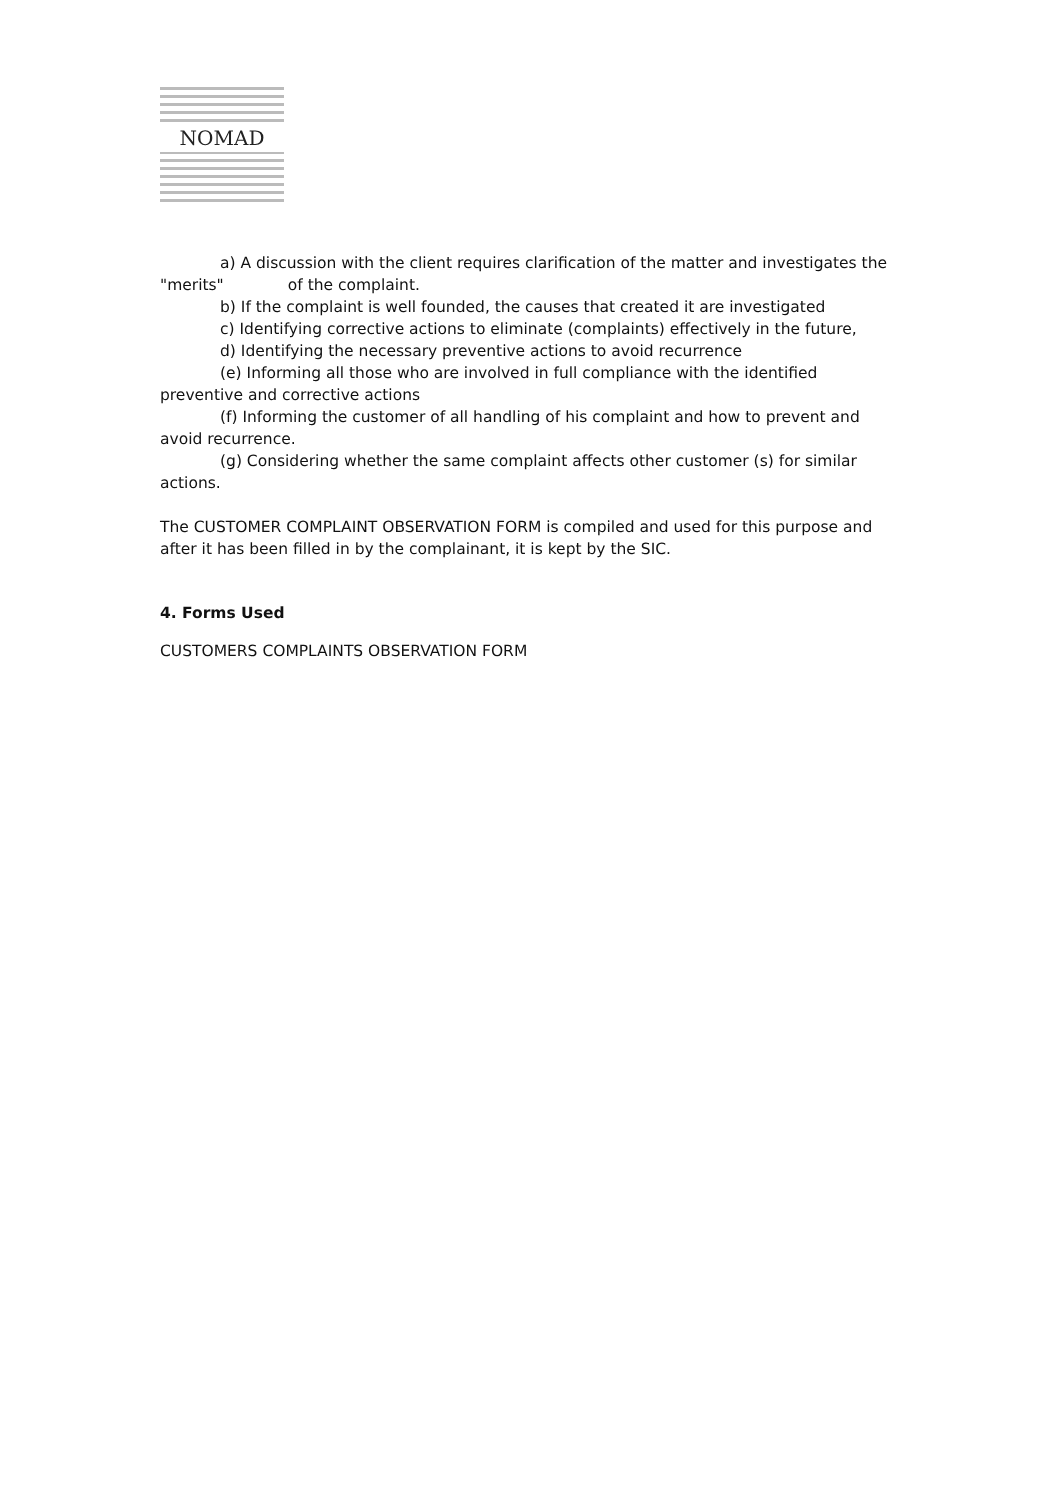NOMAD
a) A discussion with the client requires clarification of the matter and investigates the "merits" of the complaint.
b) If the complaint is well founded, the causes that created it are investigated
c) Identifying corrective actions to eliminate (complaints) effectively in the future,
d) Identifying the necessary preventive actions to avoid recurrence
(e) Informing all those who are involved in full compliance with the identified preventive and corrective actions
(f) Informing the customer of all handling of his complaint and how to prevent and avoid recurrence.
(g) Considering whether the same complaint affects other customer (s) for similar actions.
The CUSTOMER COMPLAINT OBSERVATION FORM is compiled and used for this purpose and after it has been filled in by the complainant, it is kept by the SIC.
4. Forms Used
CUSTOMERS COMPLAINTS OBSERVATION FORM